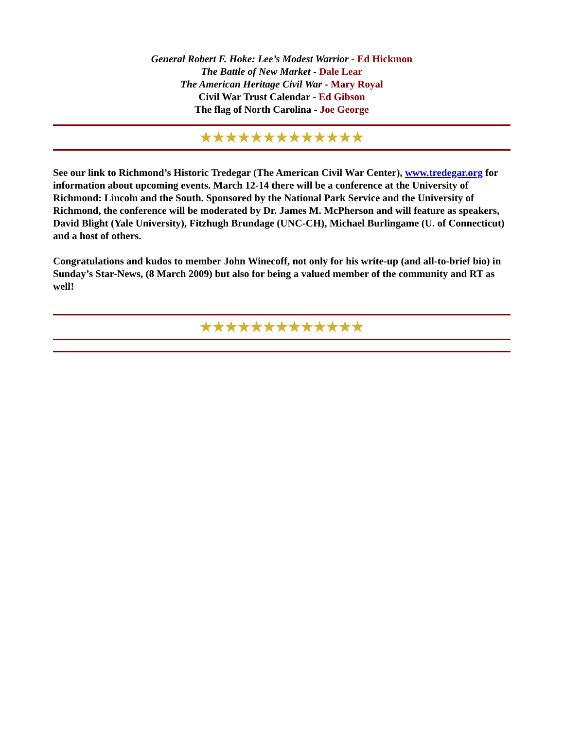General Robert F. Hoke: Lee’s Modest Warrior - Ed Hickmon
The Battle of New Market - Dale Lear
The American Heritage Civil War - Mary Royal
Civil War Trust Calendar - Ed Gibson
The flag of North Carolina - Joe George
★★★★★★★★★★★★★
See our link to Richmond’s Historic Tredegar (The American Civil War Center), www.tredegar.org for information about upcoming events. March 12-14 there will be a conference at the University of Richmond: Lincoln and the South. Sponsored by the National Park Service and the University of Richmond, the conference will be moderated by Dr. James M. McPherson and will feature as speakers, David Blight (Yale University), Fitzhugh Brundage (UNC-CH), Michael Burlingame (U. of Connecticut) and a host of others.
Congratulations and kudos to member John Winecoff, not only for his write-up (and all-to-brief bio) in Sunday’s Star-News, (8 March 2009) but also for being a valued member of the community and RT as well!
★★★★★★★★★★★★★